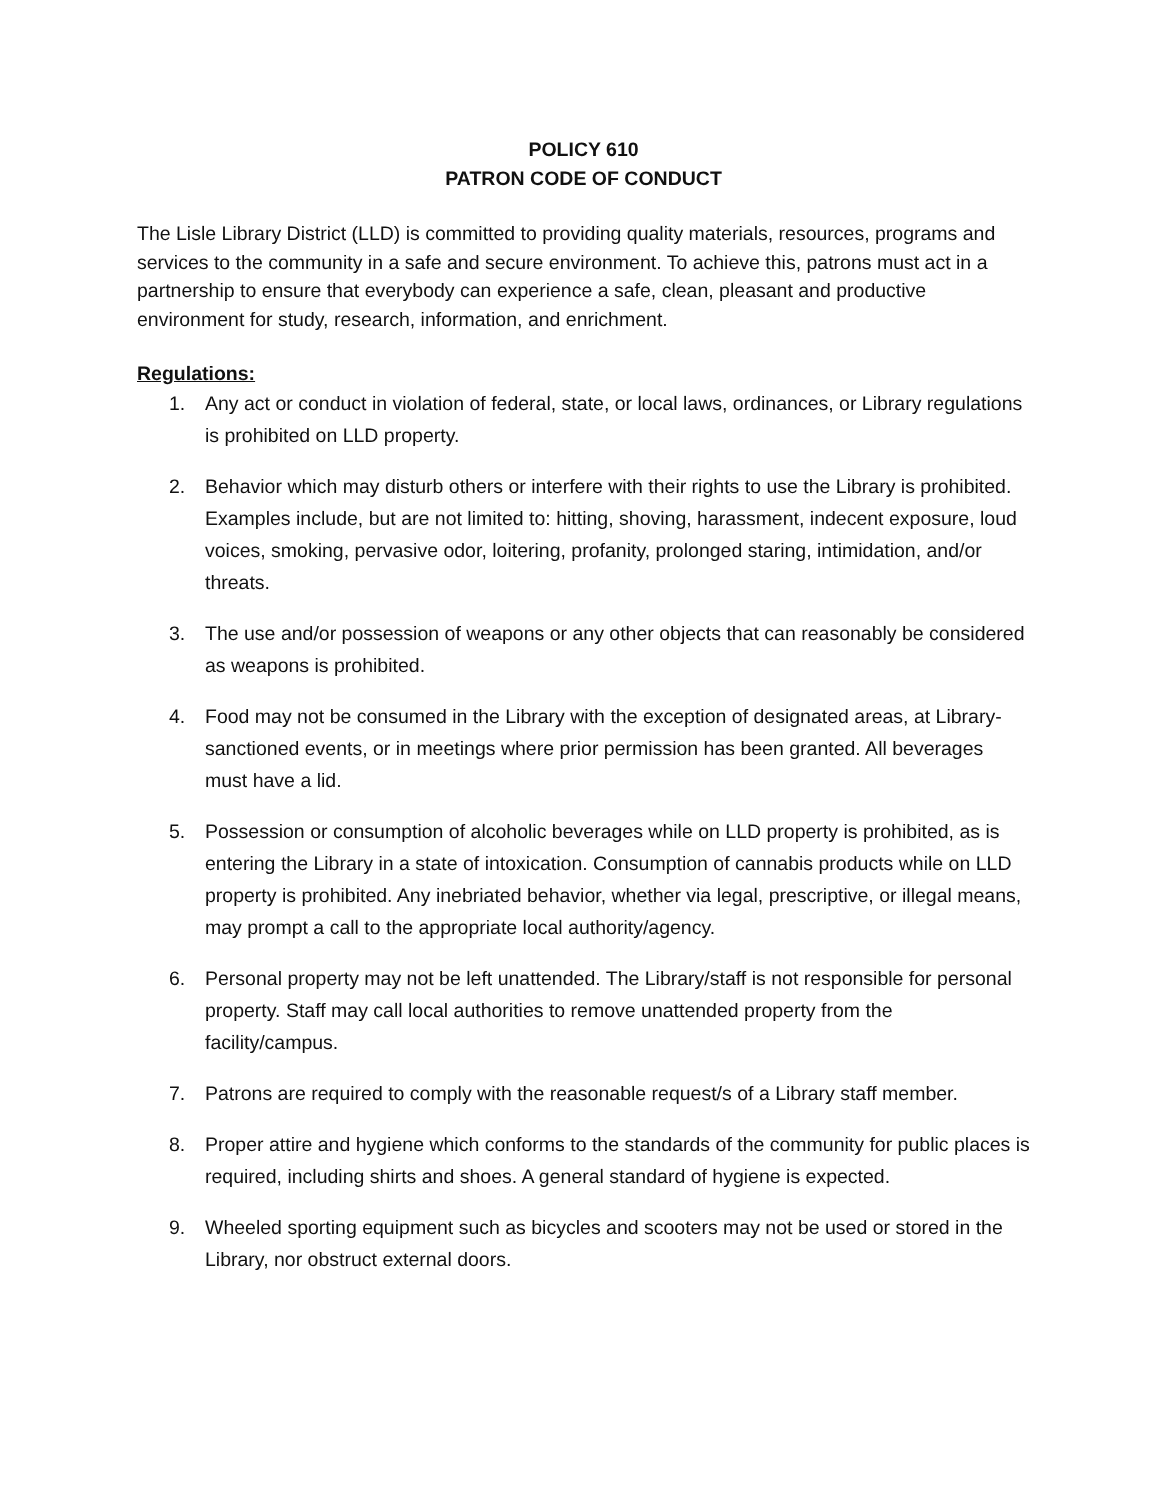POLICY 610
PATRON CODE OF CONDUCT
The Lisle Library District (LLD) is committed to providing quality materials, resources, programs and services to the community in a safe and secure environment. To achieve this, patrons must act in a partnership to ensure that everybody can experience a safe, clean, pleasant and productive environment for study, research, information, and enrichment.
Regulations:
1. Any act or conduct in violation of federal, state, or local laws, ordinances, or Library regulations is prohibited on LLD property.
2. Behavior which may disturb others or interfere with their rights to use the Library is prohibited. Examples include, but are not limited to: hitting, shoving, harassment, indecent exposure, loud voices, smoking, pervasive odor, loitering, profanity, prolonged staring, intimidation, and/or threats.
3. The use and/or possession of weapons or any other objects that can reasonably be considered as weapons is prohibited.
4. Food may not be consumed in the Library with the exception of designated areas, at Library-sanctioned events, or in meetings where prior permission has been granted. All beverages must have a lid.
5. Possession or consumption of alcoholic beverages while on LLD property is prohibited, as is entering the Library in a state of intoxication. Consumption of cannabis products while on LLD property is prohibited. Any inebriated behavior, whether via legal, prescriptive, or illegal means, may prompt a call to the appropriate local authority/agency.
6. Personal property may not be left unattended. The Library/staff is not responsible for personal property. Staff may call local authorities to remove unattended property from the facility/campus.
7. Patrons are required to comply with the reasonable request/s of a Library staff member.
8. Proper attire and hygiene which conforms to the standards of the community for public places is required, including shirts and shoes. A general standard of hygiene is expected.
9. Wheeled sporting equipment such as bicycles and scooters may not be used or stored in the Library, nor obstruct external doors.